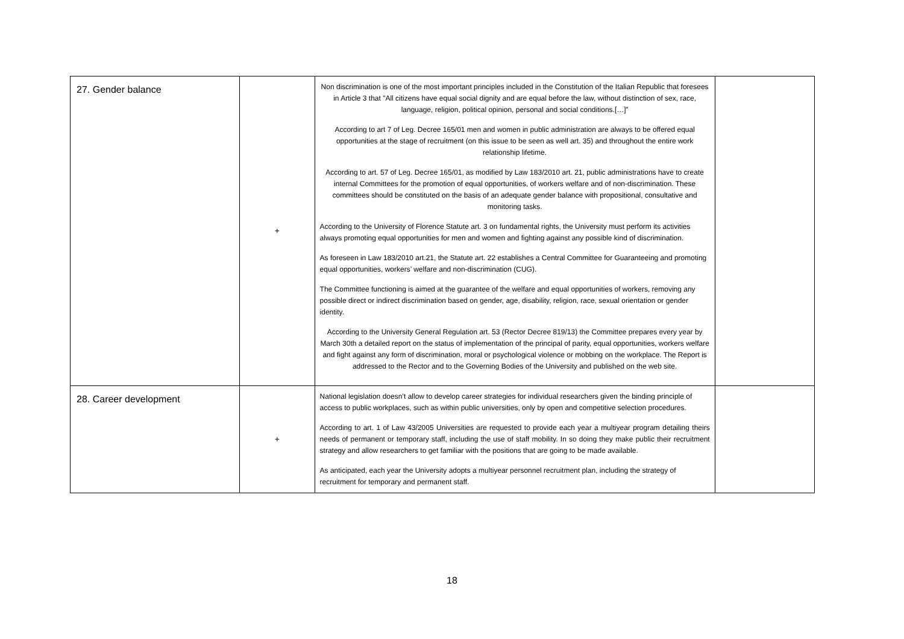| 27. Gender balance | + | Non discrimination is one of the most important principles included in the Constitution of the Italian Republic that foresees in Article 3 that "All citizens have equal social dignity and are equal before the law, without distinction of sex, race, language, religion, political opinion, personal and social conditions.[…]” According to art 7 of Leg. Decree 165/01 men and women in public administration are always to be offered equal opportunities at the stage of recruitment (on this issue to be seen as well art. 35) and throughout the entire work relationship lifetime. According to art. 57 of Leg. Decree 165/01, as modified by Law 183/2010 art. 21, public administrations have to create internal Committees for the promotion of equal opportunities, of workers welfare and of non-discrimination. These committees should be constituted on the basis of an adequate gender balance with propositional, consultative and monitoring tasks. According to the University of Florence Statute art. 3 on fundamental rights, the University must perform its activities always promoting equal opportunities for men and women and fighting against any possible kind of discrimination. As foreseen in Law 183/2010 art.21, the Statute art. 22 establishes a Central Committee for Guaranteeing and promoting equal opportunities, workers’ welfare and non-discrimination (CUG). The Committee functioning is aimed at the guarantee of the welfare and equal opportunities of workers, removing any possible direct or indirect discrimination based on gender, age, disability, religion, race, sexual orientation or gender identity. According to the University General Regulation art. 53 (Rector Decree 819/13) the Committee prepares every year by March 30th a detailed report on the status of implementation of the principal of parity, equal opportunities, workers welfare and fight against any form of discrimination, moral or psychological violence or mobbing on the workplace. The Report is addressed to the Rector and to the Governing Bodies of the University and published on the web site. | |
| 28. Career development | + | National legislation doesn’t allow to develop career strategies for individual researchers given the binding principle of access to public workplaces, such as within public universities, only by open and competitive selection procedures. According to art. 1 of Law 43/2005 Universities are requested to provide each year a multiyear program detailing theirs needs of permanent or temporary staff, including the use of staff mobility. In so doing they make public their recruitment strategy and allow researchers to get familiar with the positions that are going to be made available. As anticipated, each year the University adopts a multiyear personnel recruitment plan, including the strategy of recruitment for temporary and permanent staff. | |
18